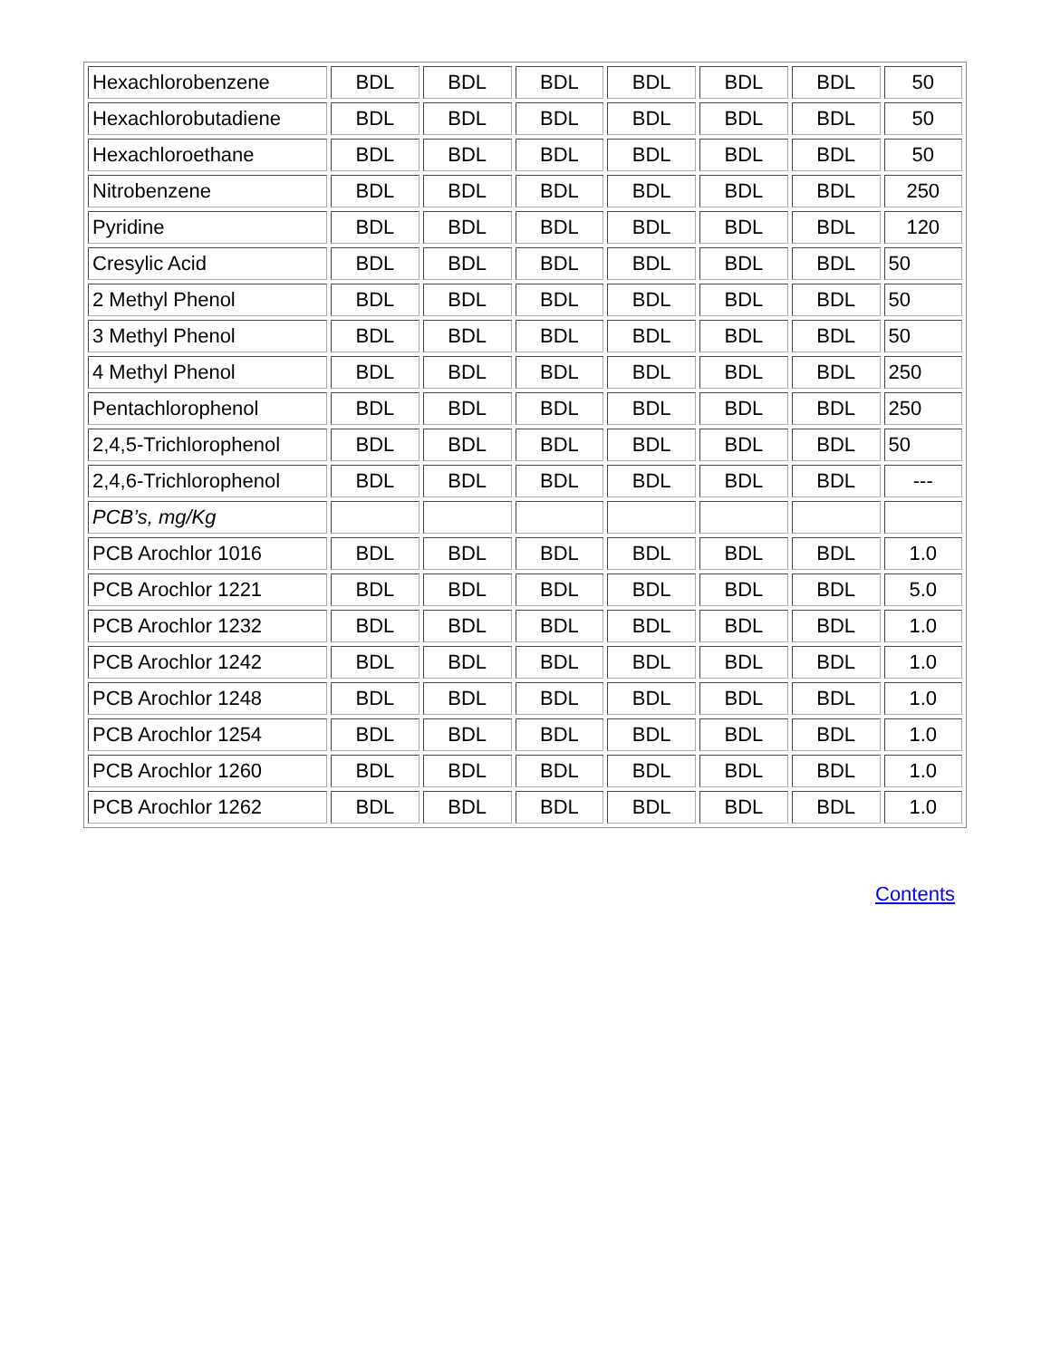| Hexachlorobenzene | BDL | BDL | BDL | BDL | BDL | BDL | 50 |
| Hexachlorobutadiene | BDL | BDL | BDL | BDL | BDL | BDL | 50 |
| Hexachloroethane | BDL | BDL | BDL | BDL | BDL | BDL | 50 |
| Nitrobenzene | BDL | BDL | BDL | BDL | BDL | BDL | 250 |
| Pyridine | BDL | BDL | BDL | BDL | BDL | BDL | 120 |
| Cresylic Acid | BDL | BDL | BDL | BDL | BDL | BDL | 50 |
| 2 Methyl Phenol | BDL | BDL | BDL | BDL | BDL | BDL | 50 |
| 3 Methyl Phenol | BDL | BDL | BDL | BDL | BDL | BDL | 50 |
| 4 Methyl Phenol | BDL | BDL | BDL | BDL | BDL | BDL | 250 |
| Pentachlorophenol | BDL | BDL | BDL | BDL | BDL | BDL | 250 |
| 2,4,5-Trichlorophenol | BDL | BDL | BDL | BDL | BDL | BDL | 50 |
| 2,4,6-Trichlorophenol | BDL | BDL | BDL | BDL | BDL | BDL | --- |
| PCB’s, mg/Kg | | | | | | | |
| PCB Arochlor 1016 | BDL | BDL | BDL | BDL | BDL | BDL | 1.0 |
| PCB Arochlor 1221 | BDL | BDL | BDL | BDL | BDL | BDL | 5.0 |
| PCB Arochlor 1232 | BDL | BDL | BDL | BDL | BDL | BDL | 1.0 |
| PCB Arochlor 1242 | BDL | BDL | BDL | BDL | BDL | BDL | 1.0 |
| PCB Arochlor 1248 | BDL | BDL | BDL | BDL | BDL | BDL | 1.0 |
| PCB Arochlor 1254 | BDL | BDL | BDL | BDL | BDL | BDL | 1.0 |
| PCB Arochlor 1260 | BDL | BDL | BDL | BDL | BDL | BDL | 1.0 |
| PCB Arochlor 1262 | BDL | BDL | BDL | BDL | BDL | BDL | 1.0 |
Contents